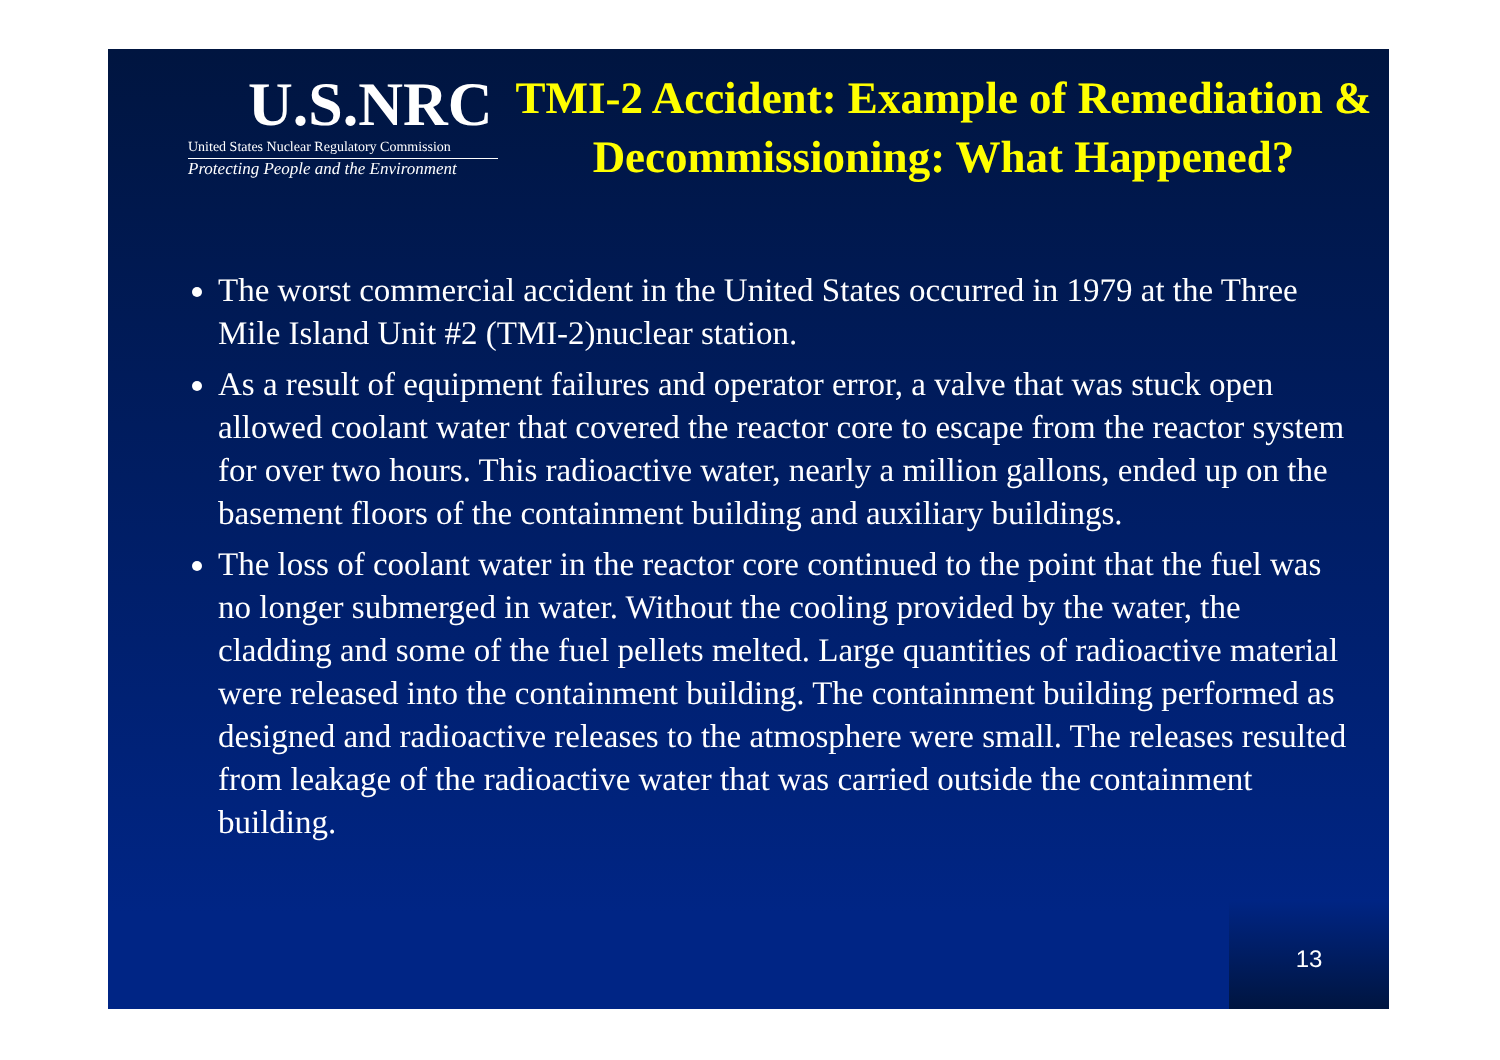U.S.NRC
United States Nuclear Regulatory Commission
Protecting People and the Environment
TMI-2 Accident: Example of Remediation & Decommissioning: What Happened?
The worst commercial accident in the United States occurred in 1979 at the Three Mile Island Unit #2 (TMI-2)nuclear station.
As a result of equipment failures and operator error, a valve that was stuck open allowed coolant water that covered the reactor core to escape from the reactor system for over two hours. This radioactive water, nearly a million gallons, ended up on the basement floors of the containment building and auxiliary buildings.
The loss of coolant water in the reactor core continued to the point that the fuel was no longer submerged in water. Without the cooling provided by the water, the cladding and some of the fuel pellets melted. Large quantities of radioactive material were released into the containment building. The containment building performed as designed and radioactive releases to the atmosphere were small. The releases resulted from leakage of the radioactive water that was carried outside the containment building.
13